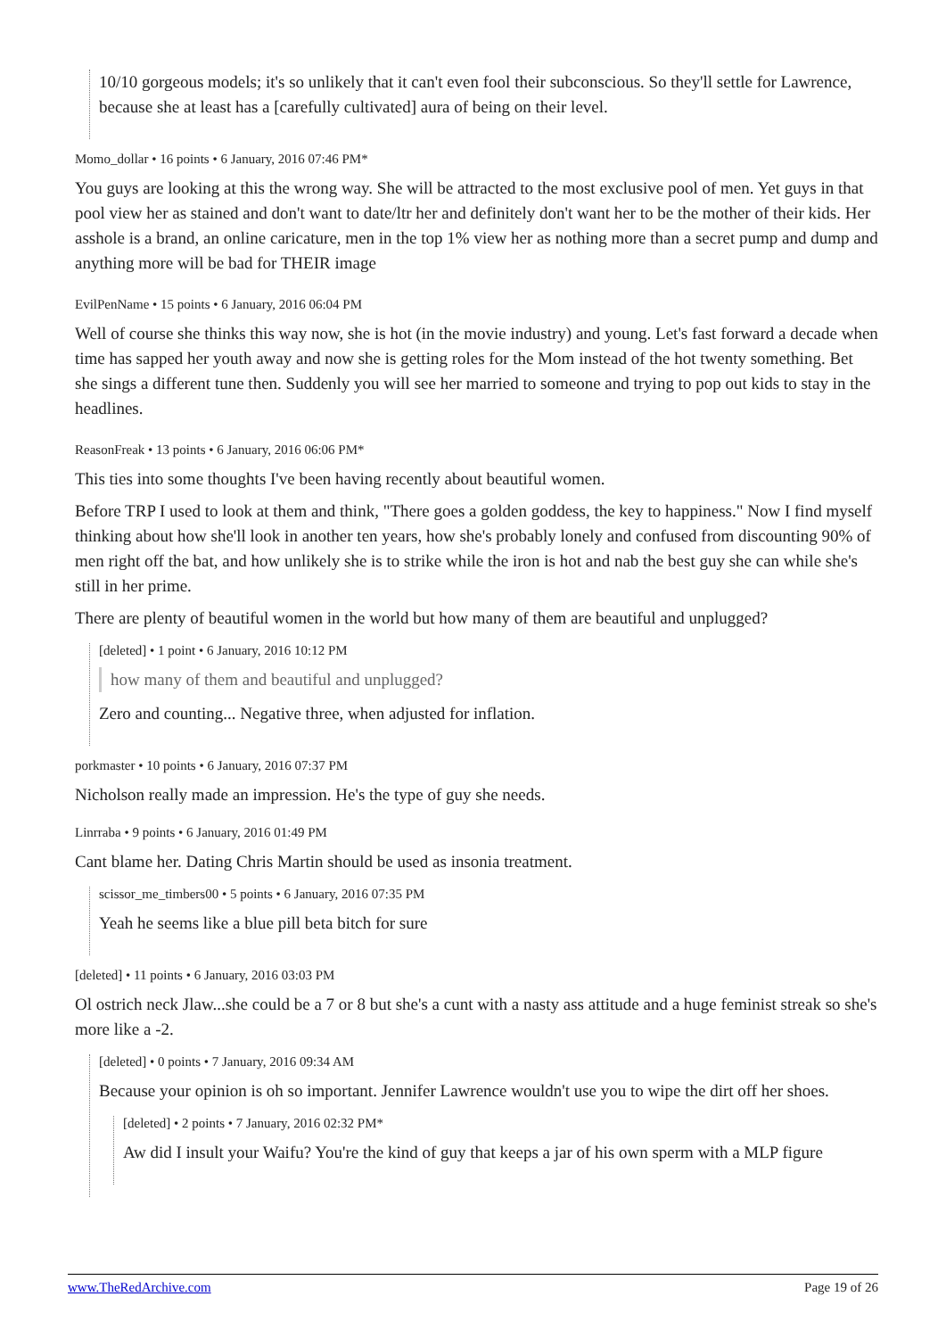10/10 gorgeous models; it's so unlikely that it can't even fool their subconscious. So they'll settle for Lawrence, because she at least has a [carefully cultivated] aura of being on their level.
Momo_dollar • 16 points • 6 January, 2016 07:46 PM*
You guys are looking at this the wrong way. She will be attracted to the most exclusive pool of men. Yet guys in that pool view her as stained and don't want to date/ltr her and definitely don't want her to be the mother of their kids. Her asshole is a brand, an online caricature, men in the top 1% view her as nothing more than a secret pump and dump and anything more will be bad for THEIR image
EvilPenName • 15 points • 6 January, 2016 06:04 PM
Well of course she thinks this way now, she is hot (in the movie industry) and young. Let's fast forward a decade when time has sapped her youth away and now she is getting roles for the Mom instead of the hot twenty something. Bet she sings a different tune then. Suddenly you will see her married to someone and trying to pop out kids to stay in the headlines.
ReasonFreak • 13 points • 6 January, 2016 06:06 PM*
This ties into some thoughts I've been having recently about beautiful women.
Before TRP I used to look at them and think, "There goes a golden goddess, the key to happiness." Now I find myself thinking about how she'll look in another ten years, how she's probably lonely and confused from discounting 90% of men right off the bat, and how unlikely she is to strike while the iron is hot and nab the best guy she can while she's still in her prime.
There are plenty of beautiful women in the world but how many of them are beautiful and unplugged?
[deleted] • 1 point • 6 January, 2016 10:12 PM
how many of them and beautiful and unplugged?
Zero and counting... Negative three, when adjusted for inflation.
porkmaster • 10 points • 6 January, 2016 07:37 PM
Nicholson really made an impression. He's the type of guy she needs.
Linrraba • 9 points • 6 January, 2016 01:49 PM
Cant blame her. Dating Chris Martin should be used as insonia treatment.
scissor_me_timbers00 • 5 points • 6 January, 2016 07:35 PM
Yeah he seems like a blue pill beta bitch for sure
[deleted] • 11 points • 6 January, 2016 03:03 PM
Ol ostrich neck Jlaw...she could be a 7 or 8 but she's a cunt with a nasty ass attitude and a huge feminist streak so she's more like a -2.
[deleted] • 0 points • 7 January, 2016 09:34 AM
Because your opinion is oh so important. Jennifer Lawrence wouldn't use you to wipe the dirt off her shoes.
[deleted] • 2 points • 7 January, 2016 02:32 PM*
Aw did I insult your Waifu? You're the kind of guy that keeps a jar of his own sperm with a MLP figure
www.TheRedArchive.com Page 19 of 26